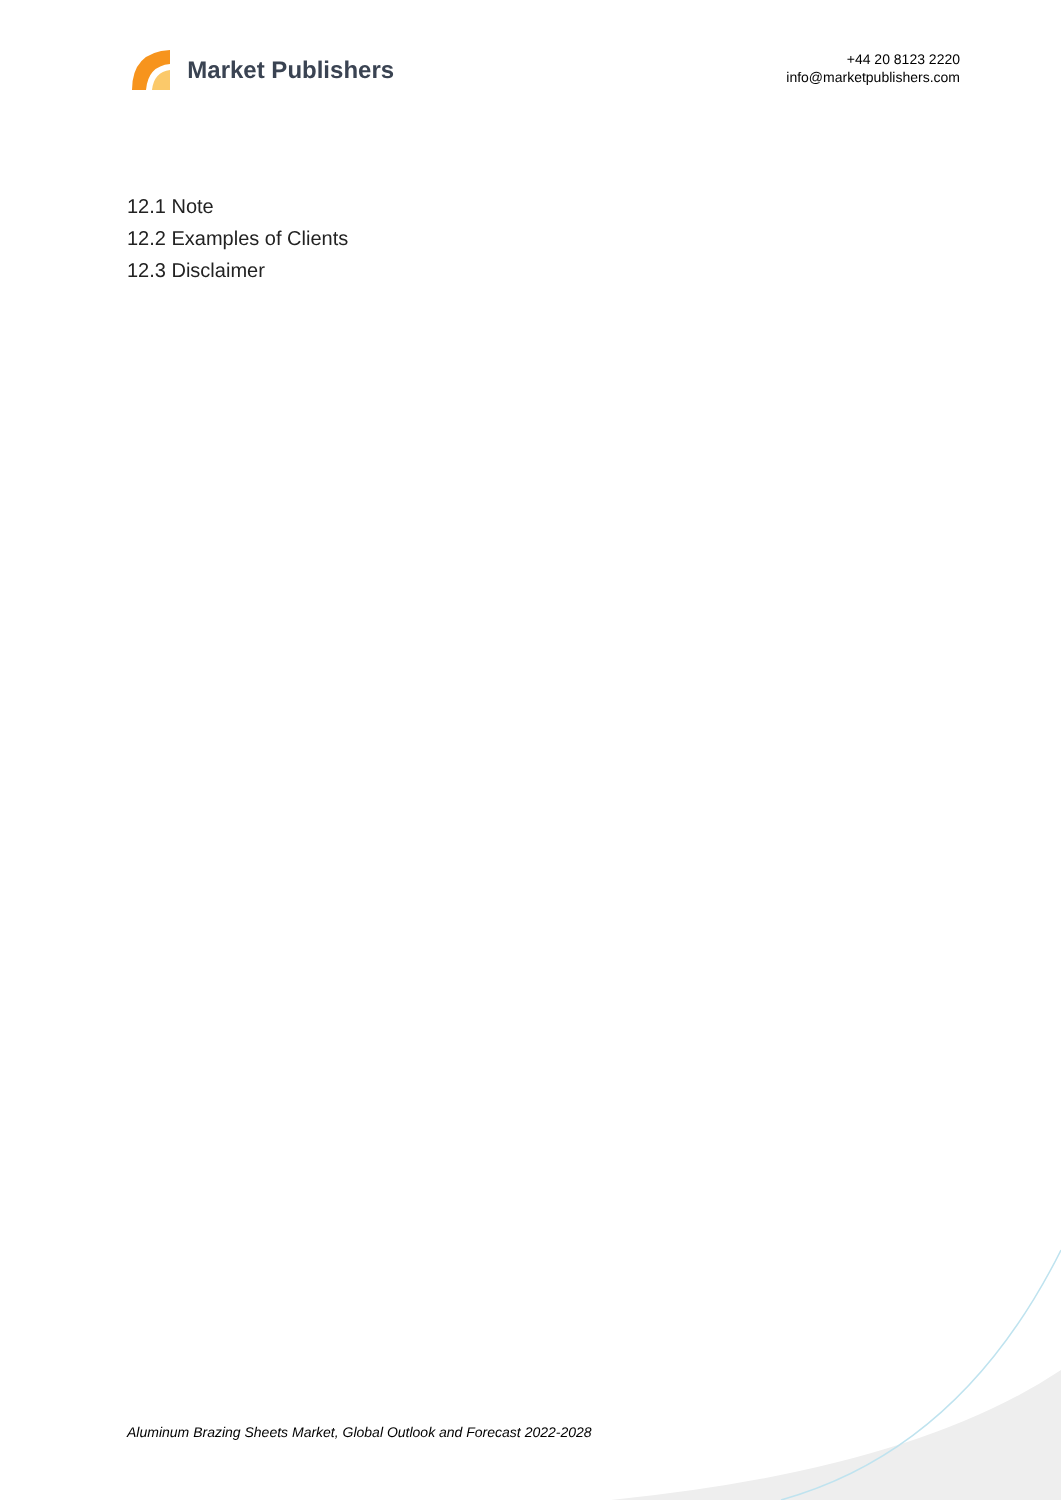Market Publishers
+44 20 8123 2220
info@marketpublishers.com
12.1 Note
12.2 Examples of Clients
12.3 Disclaimer
Aluminum Brazing Sheets Market, Global Outlook and Forecast 2022-2028